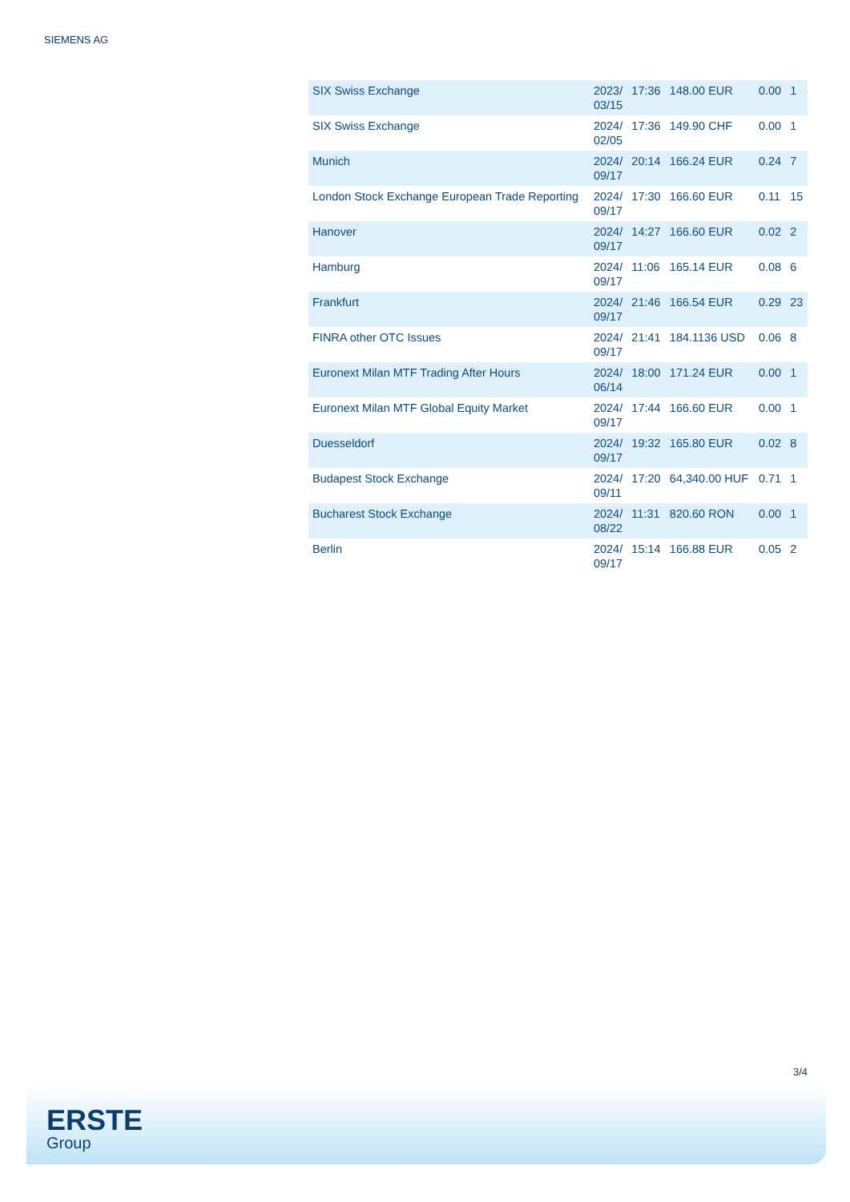SIEMENS AG
| SIX Swiss Exchange | 2023/ 03/15 | 17:36 | 148.00 EUR | 0.00 | 1 |
| SIX Swiss Exchange | 2024/ 02/05 | 17:36 | 149.90 CHF | 0.00 | 1 |
| Munich | 2024/ 09/17 | 20:14 | 166.24 EUR | 0.24 | 7 |
| London Stock Exchange European Trade Reporting | 2024/ 09/17 | 17:30 | 166.60 EUR | 0.11 | 15 |
| Hanover | 2024/ 09/17 | 14:27 | 166.60 EUR | 0.02 | 2 |
| Hamburg | 2024/ 09/17 | 11:06 | 165.14 EUR | 0.08 | 6 |
| Frankfurt | 2024/ 09/17 | 21:46 | 166.54 EUR | 0.29 | 23 |
| FINRA other OTC Issues | 2024/ 09/17 | 21:41 | 184.1136 USD | 0.06 | 8 |
| Euronext Milan MTF Trading After Hours | 2024/ 06/14 | 18:00 | 171.24 EUR | 0.00 | 1 |
| Euronext Milan MTF Global Equity Market | 2024/ 09/17 | 17:44 | 166.60 EUR | 0.00 | 1 |
| Duesseldorf | 2024/ 09/17 | 19:32 | 165.80 EUR | 0.02 | 8 |
| Budapest Stock Exchange | 2024/ 09/11 | 17:20 | 64,340.00 HUF | 0.71 | 1 |
| Bucharest Stock Exchange | 2024/ 08/22 | 11:31 | 820.60 RON | 0.00 | 1 |
| Berlin | 2024/ 09/17 | 15:14 | 166.88 EUR | 0.05 | 2 |
3/4
ERSTE
Group